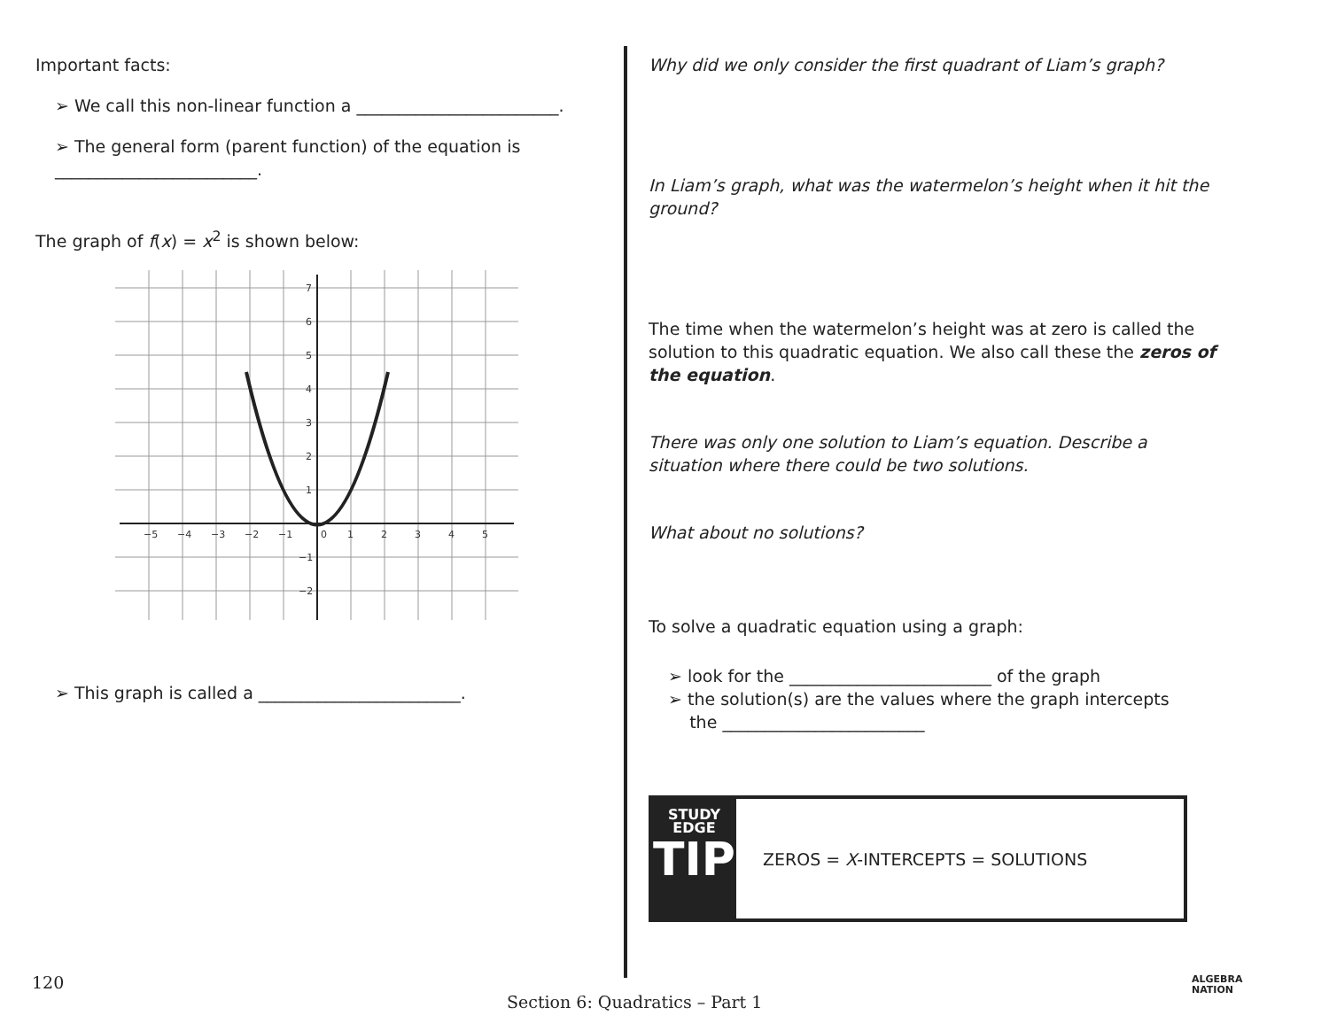Important facts:
➢ We call this non-linear function a ________________________.
➢ The general form (parent function) of the equation is
________________________.
The graph of f(x) = x<sup>2</sup> is shown below:
−5
−4
−3
−2
−1
0
1
2
3
4
5
7
6
5
4
3
2
1
−1
−2
➢ This graph is called a ________________________.
Why did we only consider the first quadrant of Liam’s graph?
In Liam’s graph, what was the watermelon’s height when it hit the ground?
The time when the watermelon’s height was at zero is called the solution to this quadratic equation. We also call these the zeros of the equation.
There was only one solution to Liam’s equation. Describe a situation where there could be two solutions.
What about no solutions?
To solve a quadratic equation using a graph:
➢ look for the ________________________ of the graph
➢ the solution(s) are the values where the graph intercepts
the ________________________
STUDY
EDGE
TIP
ZEROS = X-INTERCEPTS = SOLUTIONS
120
Section 6: Quadratics – Part 1
ALGEBRA
NATION